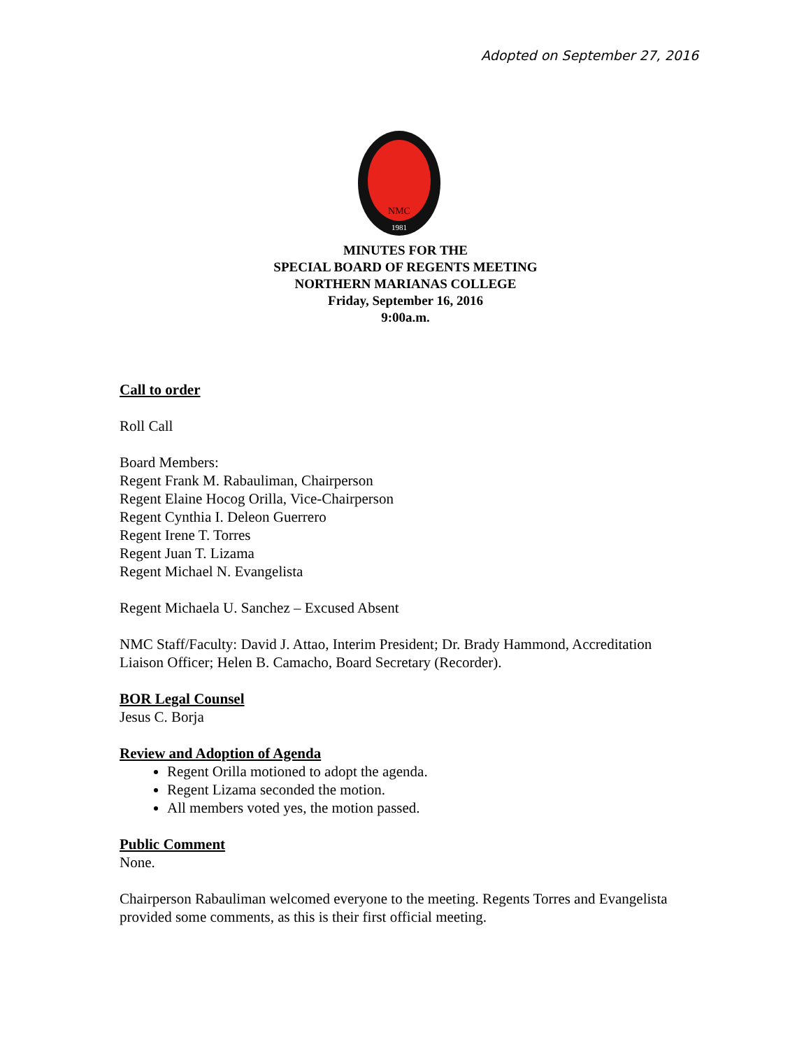Adopted on September 27, 2016
NMC
1981
MINUTES FOR THE
SPECIAL BOARD OF REGENTS MEETING
NORTHERN MARIANAS COLLEGE
Friday, September 16, 2016
9:00a.m.
Call to order
Roll Call
Board Members:
Regent Frank M. Rabauliman, Chairperson
Regent Elaine Hocog Orilla, Vice-Chairperson
Regent Cynthia I. Deleon Guerrero
Regent Irene T. Torres
Regent Juan T. Lizama
Regent Michael N. Evangelista
Regent Michaela U. Sanchez – Excused Absent
NMC Staff/Faculty: David J. Attao, Interim President; Dr. Brady Hammond, Accreditation Liaison Officer; Helen B. Camacho, Board Secretary (Recorder).
BOR Legal Counsel
Jesus C. Borja
Review and Adoption of Agenda
Regent Orilla motioned to adopt the agenda.
Regent Lizama seconded the motion.
All members voted yes, the motion passed.
Public Comment
None.
Chairperson Rabauliman welcomed everyone to the meeting. Regents Torres and Evangelista provided some comments, as this is their first official meeting.